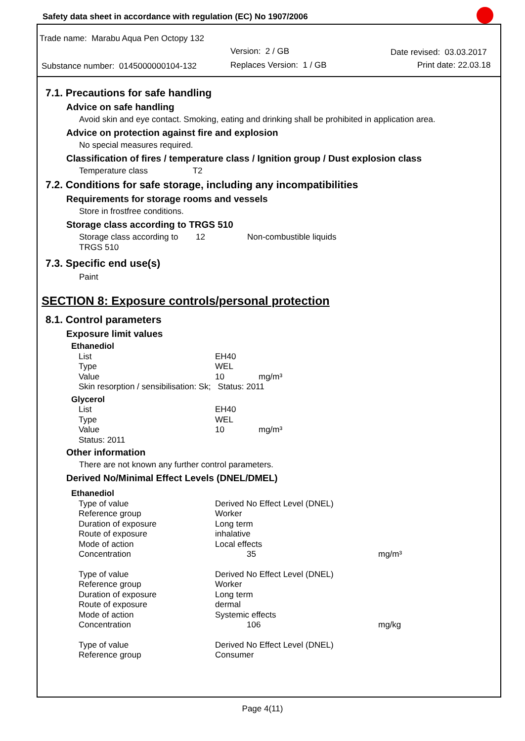Safety data sheet in accordance with regulation (EC) No 1907/2006
Trade name: Marabu Aqua Pen Octopy 132
Version: 2 / GB Date revised: 03.03.2017
Substance number: 0145000000104-132
Replaces Version: 1 / GB Print date: 22.03.18
7.1. Precautions for safe handling
Advice on safe handling
Avoid skin and eye contact. Smoking, eating and drinking shall be prohibited in application area.
Advice on protection against fire and explosion
No special measures required.
Classification of fires / temperature class / Ignition group / Dust explosion class
Temperature class T2
7.2. Conditions for safe storage, including any incompatibilities
Requirements for storage rooms and vessels
Store in frostfree conditions.
Storage class according to TRGS 510
| Storage class according to TRGS 510 | 12 | Non-combustible liquids |
7.3. Specific end use(s)
Paint
SECTION 8: Exposure controls/personal protection
8.1. Control parameters
Exposure limit values
| Ethanediol | | |
| List | EH40 | |
| Type | WEL | |
| Value | 10 | mg/m³ |
| Skin resorption / sensibilisation: Sk; Status: 2011 | | |
| Glycerol | | |
| List | EH40 | |
| Type | WEL | |
| Value | 10 | mg/m³ |
| Status: 2011 | | |
Other information
There are not known any further control parameters.
Derived No/Minimal Effect Levels (DNEL/DMEL)
| Ethanediol | | |
| Type of value | Derived No Effect Level (DNEL) | |
| Reference group | Worker | |
| Duration of exposure | Long term | |
| Route of exposure | inhalative | |
| Mode of action | Local effects | |
| Concentration | 35 | mg/m³ |
| Type of value | Derived No Effect Level (DNEL) | |
| Reference group | Worker | |
| Duration of exposure | Long term | |
| Route of exposure | dermal | |
| Mode of action | Systemic effects | |
| Concentration | 106 | mg/kg |
| Type of value | Derived No Effect Level (DNEL) | |
| Reference group | Consumer | |
Page 4(11)